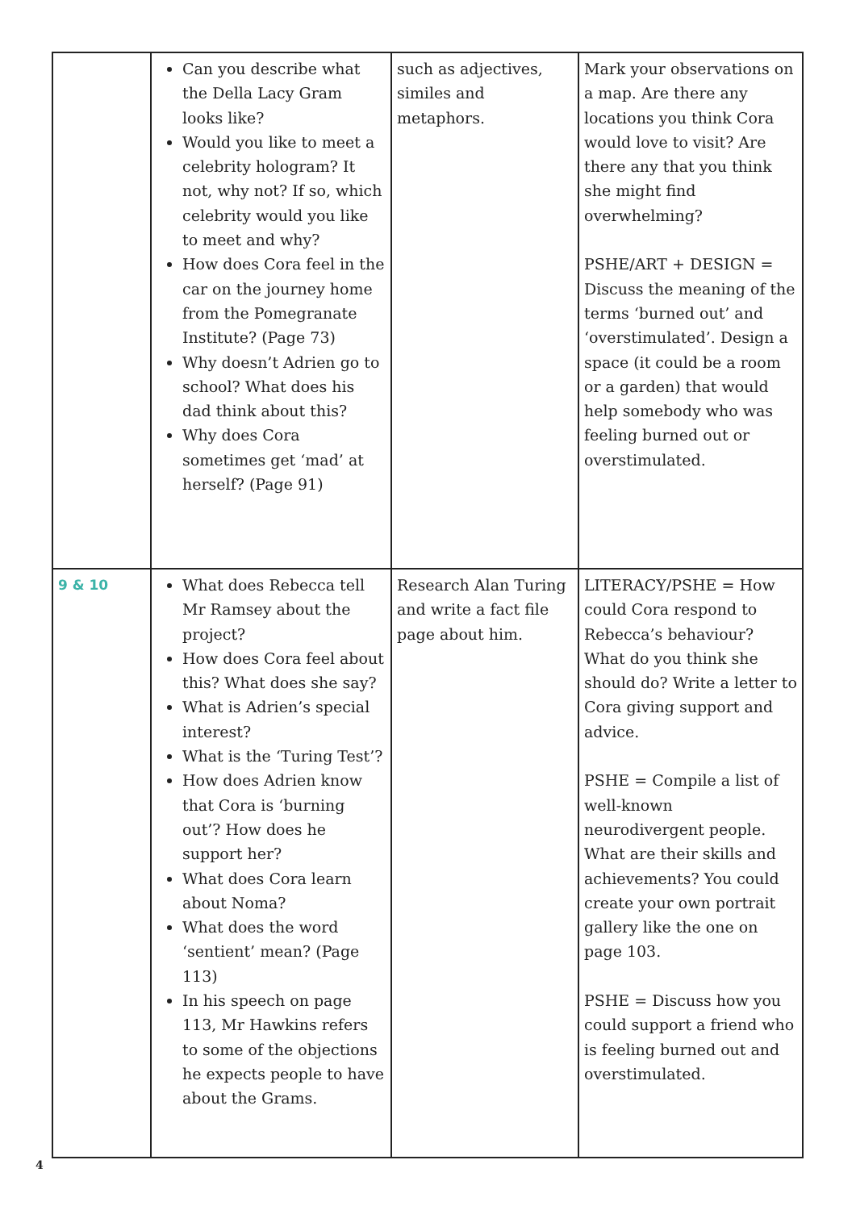| | Can you describe what the Della Lacy Gram looks like? Would you like to meet a celebrity hologram? It not, why not? If so, which celebrity would you like to meet and why? How does Cora feel in the car on the journey home from the Pomegranate Institute? (Page 73) Why doesn’t Adrien go to school? What does his dad think about this? Why does Cora sometimes get ‘mad’ at herself? (Page 91) | such as adjectives, similes and metaphors. | Mark your observations on a map. Are there any locations you think Cora would love to visit? Are there any that you think she might find overwhelming? PSHE/ART + DESIGN = Discuss the meaning of the terms ‘burned out’ and ‘overstimulated’. Design a space (it could be a room or a garden) that would help somebody who was feeling burned out or overstimulated. |
| 9 & 10 | What does Rebecca tell Mr Ramsey about the project? How does Cora feel about this? What does she say? What is Adrien’s special interest? What is the ‘Turing Test’? How does Adrien know that Cora is ‘burning out’? How does he support her? What does Cora learn about Noma? What does the word ‘sentient’ mean? (Page 113) In his speech on page 113, Mr Hawkins refers to some of the objections he expects people to have about the Grams. | Research Alan Turing and write a fact file page about him. | LITERACY/PSHE = How could Cora respond to Rebecca’s behaviour? What do you think she should do? Write a letter to Cora giving support and advice. PSHE = Compile a list of well-known neurodivergent people. What are their skills and achievements? You could create your own portrait gallery like the one on page 103. PSHE = Discuss how you could support a friend who is feeling burned out and overstimulated. |
4